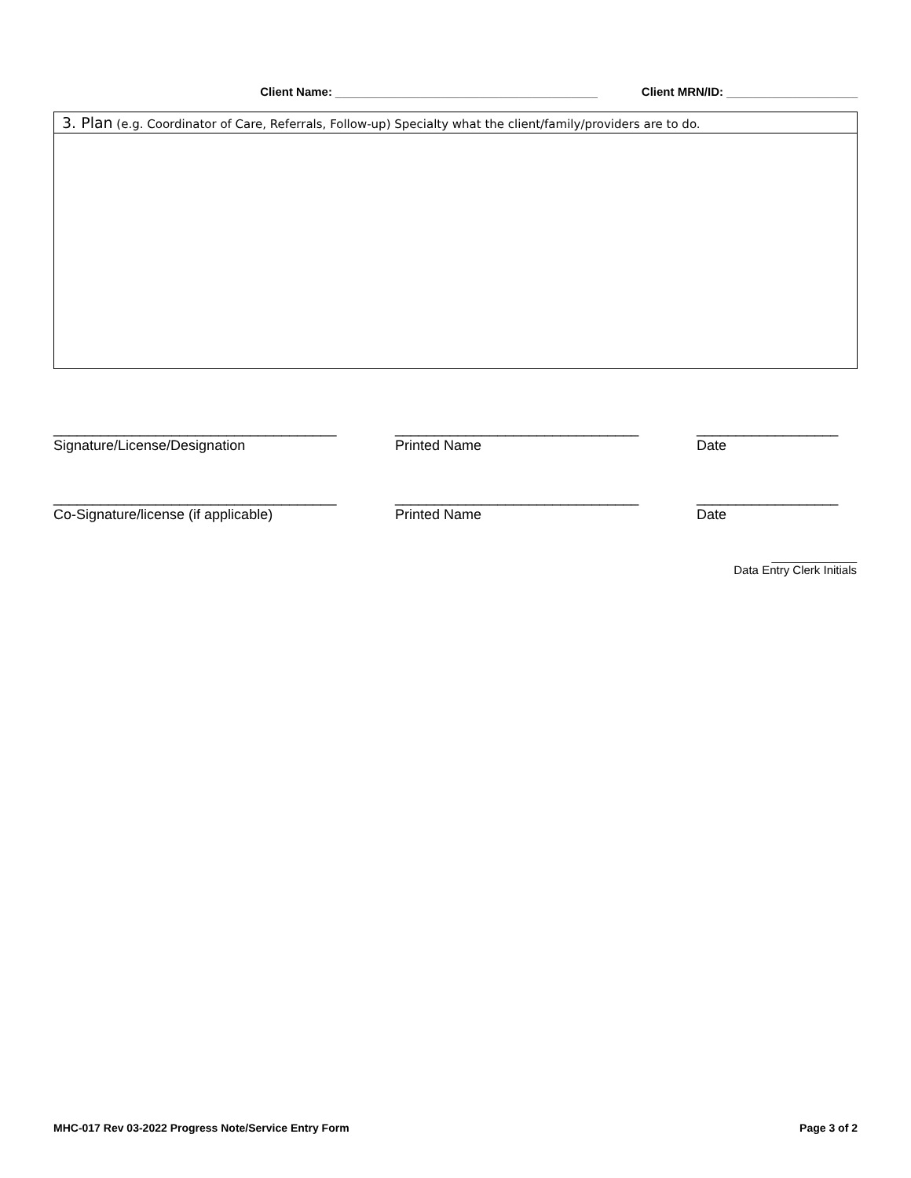Client Name: ________________________________________
Client MRN/ID: ____________________
3. Plan (e.g. Coordinator of Care, Referrals, Follow-up) Specialty what the client/family/providers are to do.
____________________________________
Signature/License/Designation
_______________________________
Printed Name
__________________
Date
____________________________________
Co-Signature/license (if applicable)
_______________________________
Printed Name
__________________
Date
_____________
Data Entry Clerk Initials
MHC-017 Rev 03-2022 Progress Note/Service Entry Form
Page 3 of 2